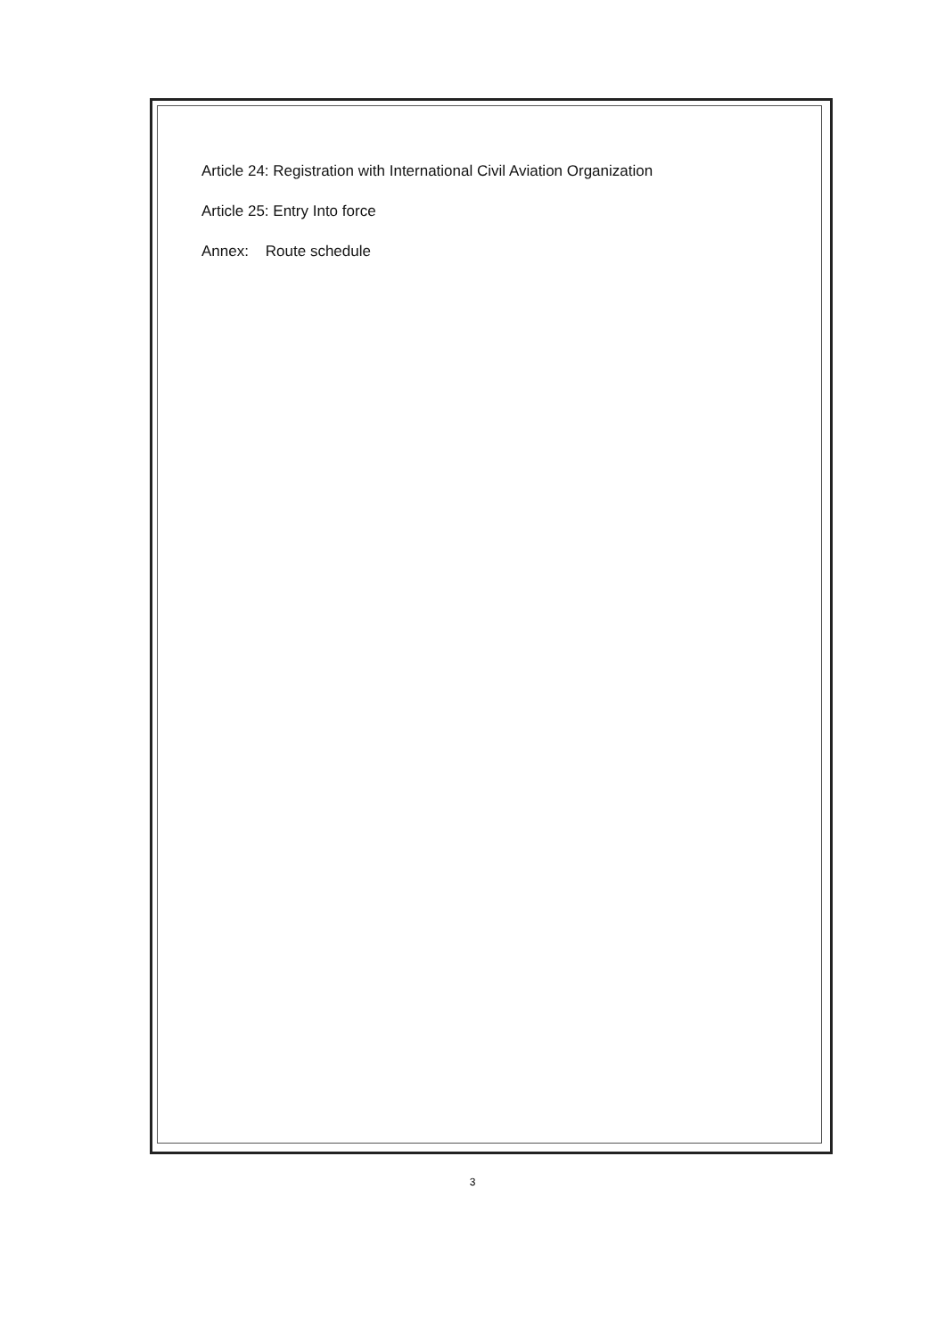Article 24: Registration with International Civil Aviation Organization
Article 25: Entry Into force
Annex: Route schedule
3